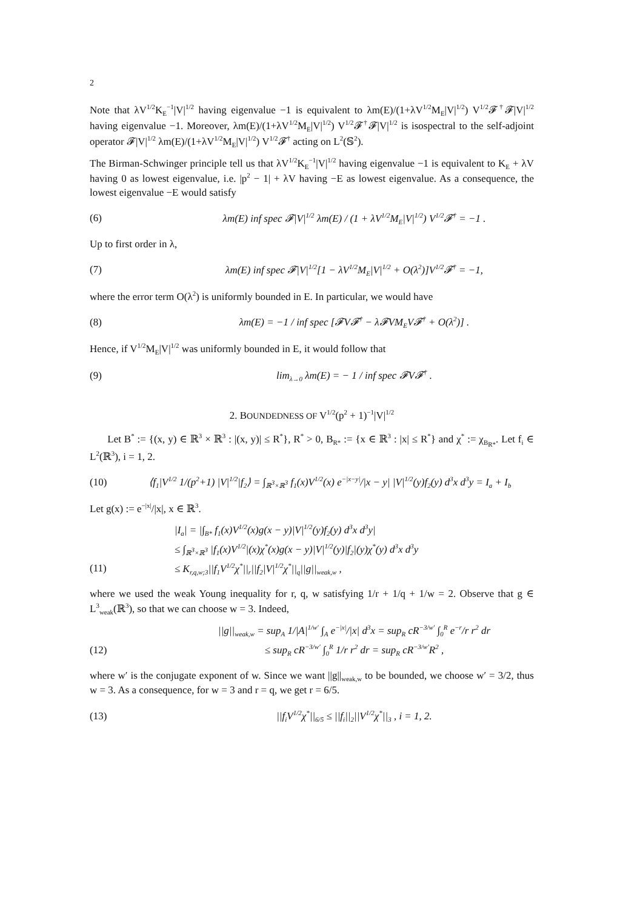2
Note that λV<sup>1/2</sup>K<sub>E</sub><sup>−1</sup>|V|<sup>1/2</sup> having eigenvalue −1 is equivalent to λm(E)/(1+λV<sup>1/2</sup>M<sub>E</sub>|V|<sup>1/2</sup>) V<sup>1/2</sup>𝓕<sup>†</sup>𝓕|V|<sup>1/2</sup> having eigenvalue −1. Moreover, λm(E)/(1+λV<sup>1/2</sup>M<sub>E</sub>|V|<sup>1/2</sup>) V<sup>1/2</sup>𝓕<sup>†</sup>𝓕|V|<sup>1/2</sup> is isospectral to the self-adjoint operator 𝓕|V|<sup>1/2</sup> λm(E)/(1+λV<sup>1/2</sup>M<sub>E</sub>|V|<sup>1/2</sup>) V<sup>1/2</sup>𝓕<sup>†</sup> acting on L<sup>2</sup>(𝕊<sup>2</sup>).
The Birman-Schwinger principle tell us that λV<sup>1/2</sup>K<sub>E</sub><sup>−1</sup>|V|<sup>1/2</sup> having eigenvalue −1 is equivalent to K<sub>E</sub> + λV having 0 as lowest eigenvalue, i.e. |p<sup>2</sup> − 1| + λV having −E as lowest eigenvalue. As a consequence, the lowest eigenvalue −E would satisfy
(6) λm(E) inf spec 𝓕|V|<sup>1/2</sup> λm(E) / (1 + λV<sup>1/2</sup>M<sub>E</sub>|V|<sup>1/2</sup>) V<sup>1/2</sup>𝓕<sup>†</sup> = −1 .
Up to first order in λ,
(7) λm(E) inf spec 𝓕|V|<sup>1/2</sup>[1 − λV<sup>1/2</sup>M<sub>E</sub>|V|<sup>1/2</sup> + O(λ<sup>2</sup>)]V<sup>1/2</sup>𝓕<sup>†</sup> = −1,
where the error term O(λ<sup>2</sup>) is uniformly bounded in E. In particular, we would have
(8) λm(E) = −1 / inf spec [𝓕V𝓕<sup>†</sup> − λ𝓕VM<sub>E</sub>V𝓕<sup>†</sup> + O(λ<sup>2</sup>)] .
Hence, if V<sup>1/2</sup>M<sub>E</sub>|V|<sup>1/2</sup> was uniformly bounded in E, it would follow that
(9) lim<sub>λ→0</sub> λm(E) = − 1 / inf spec 𝓕V𝓕<sup>†</sup> .
2. BOUNDEDNESS OF V<sup>1/2</sup>(p<sup>2</sup> + 1)<sup>−1</sup>|V|<sup>1/2</sup>
Let B<sup>*</sup> := {(x, y) ∈ ℝ<sup>3</sup> × ℝ<sup>3</sup> : |(x, y)| ≤ R<sup>*</sup>}, R<sup>*</sup> > 0, B<sub>R*</sub> := {x ∈ ℝ<sup>3</sup> : |x| ≤ R<sup>*</sup>} and χ<sup>*</sup> := χ<sub>B<sub>R*</sub></sub>. Let f<sub>i</sub> ∈ L<sup>2</sup>(ℝ<sup>3</sup>), i = 1, 2.
(10) ⟨f<sub>1</sub>|V<sup>1/2</sup> 1/(p<sup>2</sup>+1) |V|<sup>1/2</sup>|f<sub>2</sub>⟩ = ∫<sub>ℝ<sup>3</sup>×ℝ<sup>3</sup></sub> f<sub>1</sub>(x)V<sup>1/2</sup>(x) e<sup>−|x−y|</sup>/|x − y| |V|<sup>1/2</sup>(y)f<sub>2</sub>(y) d<sup>3</sup>x d<sup>3</sup>y = I<sub>a</sub> + I<sub>b</sub>
Let g(x) := e<sup>−|x|</sup>/|x|, x ∈ ℝ<sup>3</sup>.
|I<sub>a</sub>| = |∫<sub>B*</sub> f<sub>1</sub>(x)V<sup>1/2</sup>(x)g(x − y)|V|<sup>1/2</sup>(y)f<sub>2</sub>(y) d<sup>3</sup>x d<sup>3</sup>y|
≤ ∫<sub>ℝ<sup>3</sup>×ℝ<sup>3</sup></sub> |f<sub>1</sub>(x)V<sup>1/2</sup>|(x)χ<sup>*</sup>(x)g(x − y)|V|<sup>1/2</sup>(y)|f<sub>2</sub>|(y)χ<sup>*</sup>(y) d<sup>3</sup>x d<sup>3</sup>y
(11) ≤ K<sub>r,q,w;3</sub>||f<sub>1</sub>V<sup>1/2</sup>χ<sup>*</sup>||<sub>r</sub>||f<sub>2</sub>|V|<sup>1/2</sup>χ<sup>*</sup>||<sub>q</sub>||g||<sub>weak,w</sub> ,
where we used the weak Young inequality for r, q, w satisfying 1/r + 1/q + 1/w = 2. Observe that g ∈ L<sup>3</sup><sub>weak</sub>(ℝ<sup>3</sup>), so that we can choose w = 3. Indeed,
||g||<sub>weak,w</sub> = sup<sub>A</sub> 1/|A|<sup>1/w′</sup> ∫<sub>A</sub> e<sup>−|x|</sup>/|x| d<sup>3</sup>x = sup<sub>R</sub> cR<sup>−3/w′</sup> ∫<sub>0</sub><sup>R</sup> e<sup>−r</sup>/r r<sup>2</sup> dr
(12) ≤ sup<sub>R</sub> cR<sup>−3/w′</sup> ∫<sub>0</sub><sup>R</sup> 1/r r<sup>2</sup> dr = sup<sub>R</sub> cR<sup>−3/w′</sup>R<sup>2</sup> ,
where w′ is the conjugate exponent of w. Since we want ||g||<sub>weak,w</sub> to be bounded, we choose w′ = 3/2, thus w = 3. As a consequence, for w = 3 and r = q, we get r = 6/5.
(13) ||f<sub>i</sub>V<sup>1/2</sup>χ<sup>*</sup>||<sub>6/5</sub> ≤ ||f<sub>i</sub>||<sub>2</sub>||V<sup>1/2</sup>χ<sup>*</sup>||<sub>3</sub> , i = 1, 2.